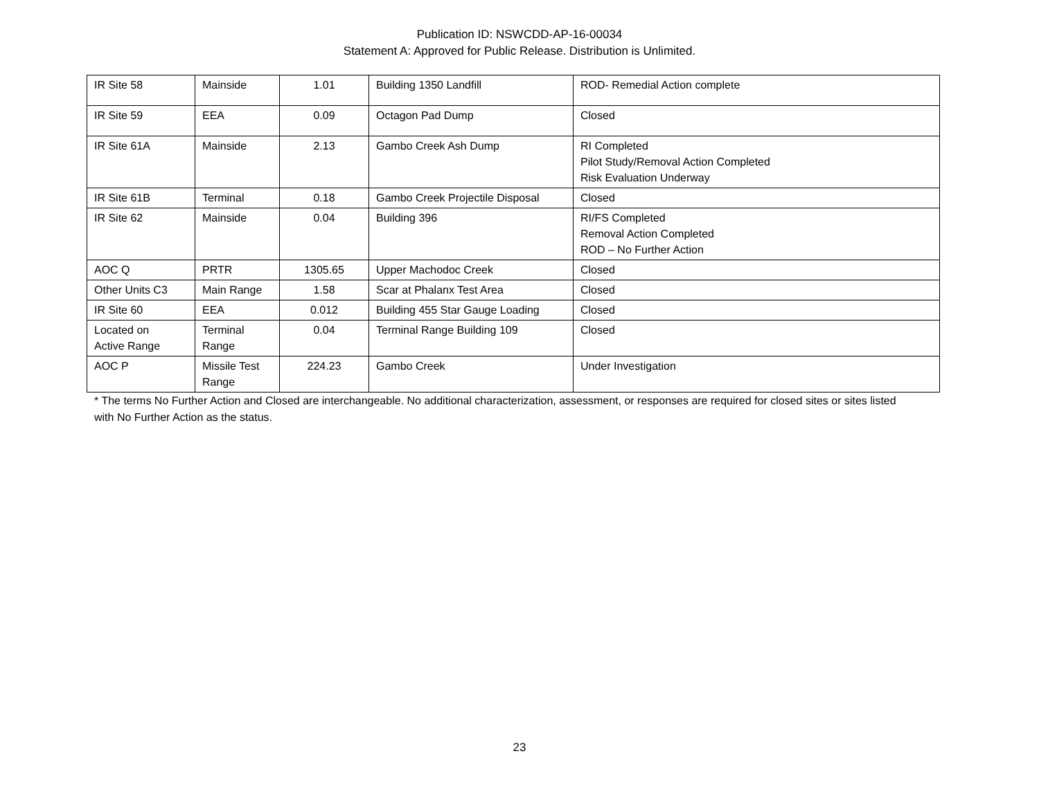Publication ID: NSWCDD-AP-16-00034
Statement A: Approved for Public Release. Distribution is Unlimited.
| IR Site 58 | Mainside | 1.01 | Building 1350 Landfill | ROD- Remedial Action complete |
| IR Site 59 | EEA | 0.09 | Octagon Pad Dump | Closed |
| IR Site 61A | Mainside | 2.13 | Gambo Creek Ash Dump | RI Completed Pilot Study/Removal Action Completed Risk Evaluation Underway |
| IR Site 61B | Terminal | 0.18 | Gambo Creek Projectile Disposal | Closed |
| IR Site 62 | Mainside | 0.04 | Building 396 | RI/FS Completed Removal Action Completed ROD – No Further Action |
| AOC Q | PRTR | 1305.65 | Upper Machodoc Creek | Closed |
| Other Units C3 | Main Range | 1.58 | Scar at Phalanx Test Area | Closed |
| IR Site 60 | EEA | 0.012 | Building 455 Star Gauge Loading | Closed |
| Located on Active Range | Terminal Range | 0.04 | Terminal Range Building 109 | Closed |
| AOC P | Missile Test Range | 224.23 | Gambo Creek | Under Investigation |
* The terms No Further Action and Closed are interchangeable. No additional characterization, assessment, or responses are required for closed sites or sites listed with No Further Action as the status.
23